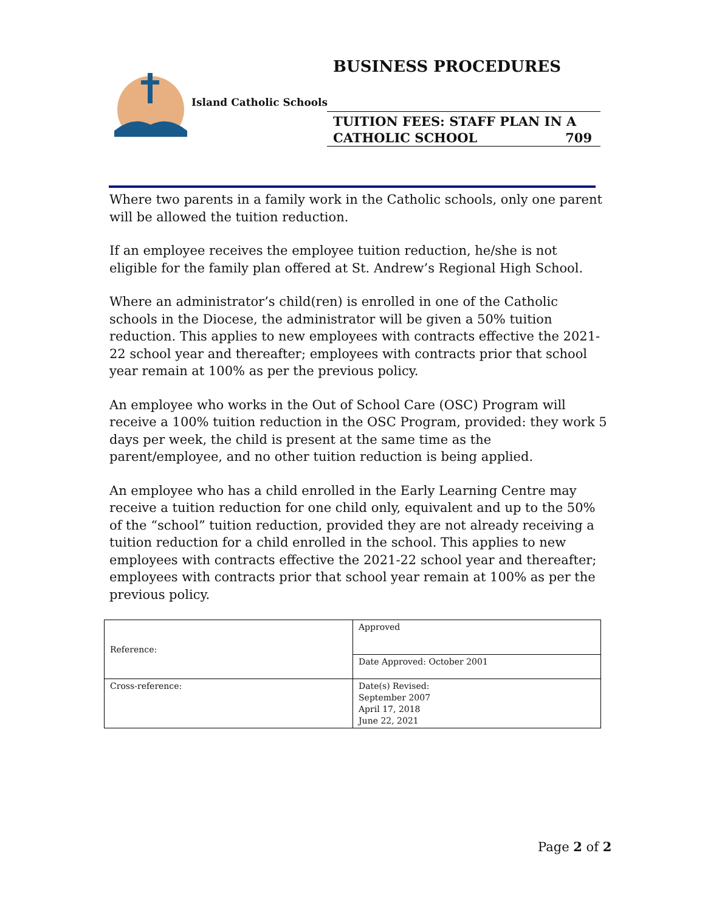BUSINESS PROCEDURES
Island Catholic Schools
TUITION FEES: STAFF PLAN IN A
CATHOLIC SCHOOL 709
Where two parents in a family work in the Catholic schools, only one parent will be allowed the tuition reduction.
If an employee receives the employee tuition reduction, he/she is not eligible for the family plan offered at St. Andrew’s Regional High School.
Where an administrator’s child(ren) is enrolled in one of the Catholic schools in the Diocese, the administrator will be given a 50% tuition reduction. This applies to new employees with contracts effective the 2021-22 school year and thereafter; employees with contracts prior that school year remain at 100% as per the previous policy.
An employee who works in the Out of School Care (OSC) Program will receive a 100% tuition reduction in the OSC Program, provided: they work 5 days per week, the child is present at the same time as the parent/employee, and no other tuition reduction is being applied.
An employee who has a child enrolled in the Early Learning Centre may receive a tuition reduction for one child only, equivalent and up to the 50% of the “school” tuition reduction, provided they are not already receiving a tuition reduction for a child enrolled in the school. This applies to new employees with contracts effective the 2021-22 school year and thereafter; employees with contracts prior that school year remain at 100% as per the previous policy.
| Reference: | Approved |
| | Date Approved: October 2001 |
| Cross-reference: | Date(s) Revised: September 2007 April 17, 2018 June 22, 2021 |
Page 2 of 2